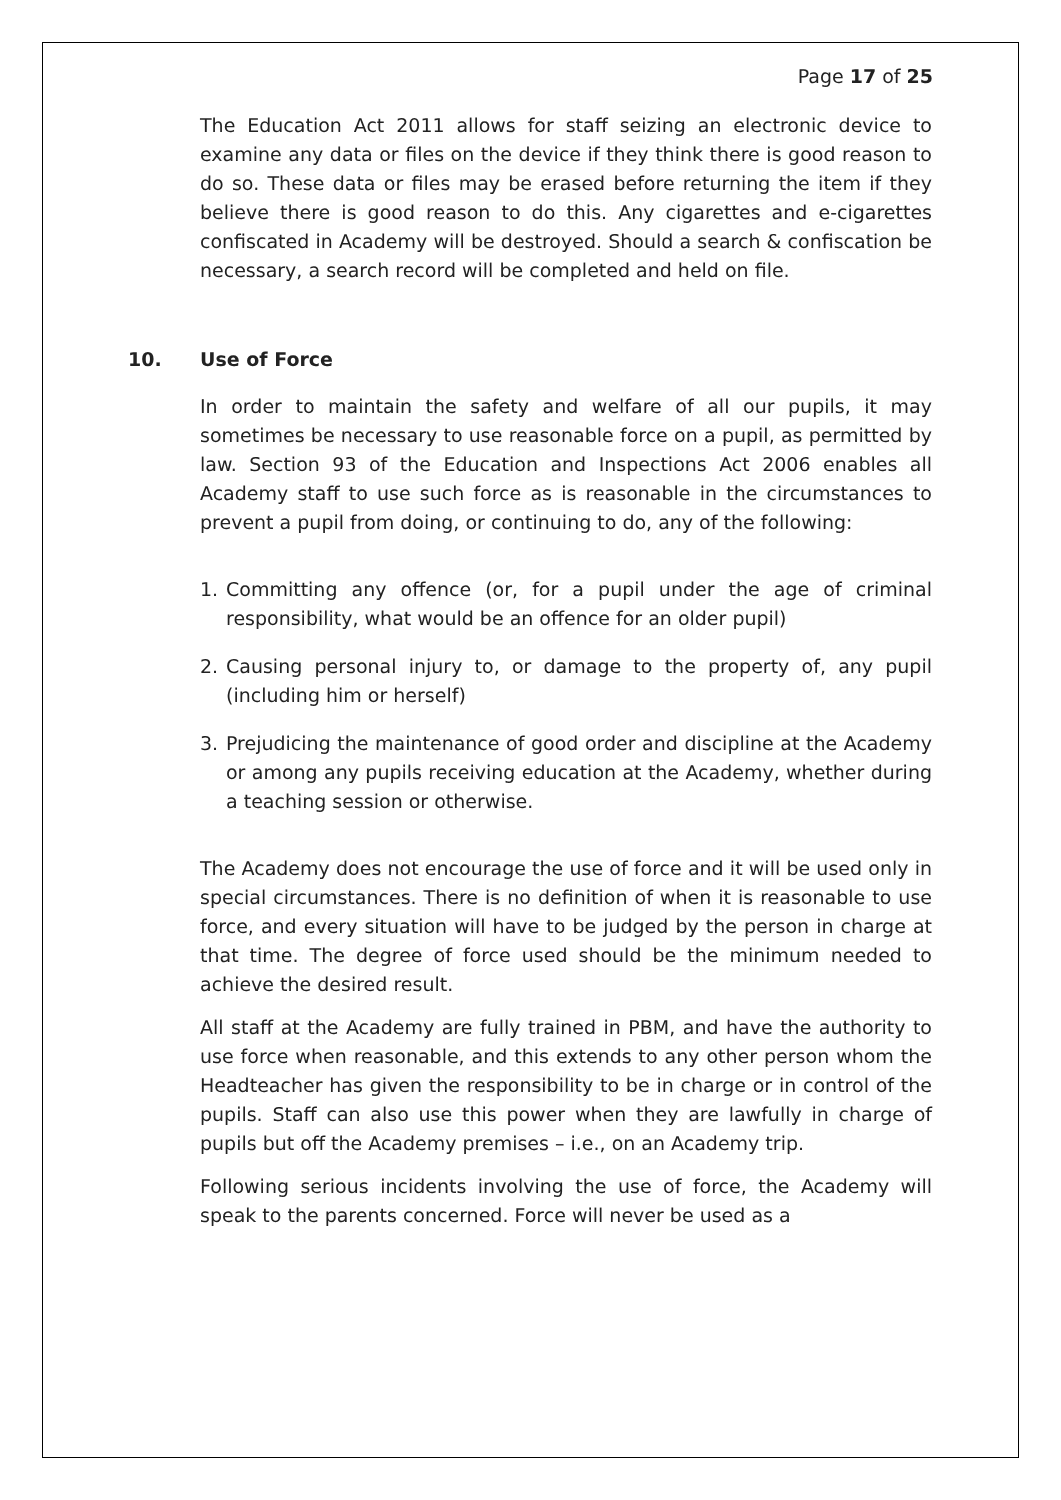Page 17 of 25
The Education Act 2011 allows for staff seizing an electronic device to examine any data or files on the device if they think there is good reason to do so. These data or files may be erased before returning the item if they believe there is good reason to do this. Any cigarettes and e-cigarettes confiscated in Academy will be destroyed. Should a search & confiscation be necessary, a search record will be completed and held on file.
10. Use of Force
In order to maintain the safety and welfare of all our pupils, it may sometimes be necessary to use reasonable force on a pupil, as permitted by law. Section 93 of the Education and Inspections Act 2006 enables all Academy staff to use such force as is reasonable in the circumstances to prevent a pupil from doing, or continuing to do, any of the following:
1. Committing any offence (or, for a pupil under the age of criminal responsibility, what would be an offence for an older pupil)
2. Causing personal injury to, or damage to the property of, any pupil (including him or herself)
3. Prejudicing the maintenance of good order and discipline at the Academy or among any pupils receiving education at the Academy, whether during a teaching session or otherwise.
The Academy does not encourage the use of force and it will be used only in special circumstances. There is no definition of when it is reasonable to use force, and every situation will have to be judged by the person in charge at that time. The degree of force used should be the minimum needed to achieve the desired result.
All staff at the Academy are fully trained in PBM, and have the authority to use force when reasonable, and this extends to any other person whom the Headteacher has given the responsibility to be in charge or in control of the pupils. Staff can also use this power when they are lawfully in charge of pupils but off the Academy premises – i.e., on an Academy trip.
Following serious incidents involving the use of force, the Academy will speak to the parents concerned. Force will never be used as a